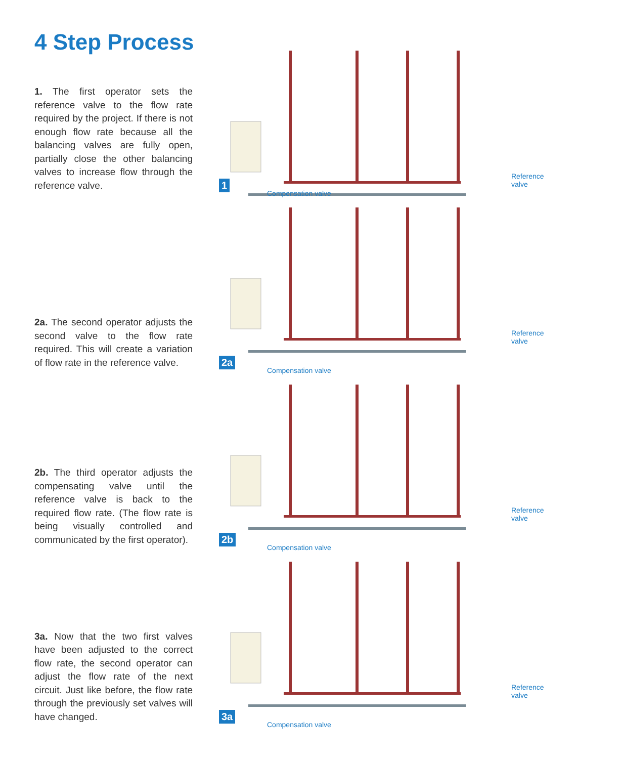4 Step Process
1. The first operator sets the reference valve to the flow rate required by the project. If there is not enough flow rate because all the balancing valves are fully open, partially close the other balancing valves to increase flow through the reference valve.
1
Compensation valve
Reference
valve
2a. The second operator adjusts the second valve to the flow rate required. This will create a variation of flow rate in the reference valve.
2a
Compensation valve
Reference
valve
2b. The third operator adjusts the compensating valve until the reference valve is back to the required flow rate. (The flow rate is being visually controlled and communicated by the first operator).
2b
Compensation valve
Reference
valve
3a. Now that the two first valves have been adjusted to the correct flow rate, the second operator can adjust the flow rate of the next circuit. Just like before, the flow rate through the previously set valves will have changed.
3a
Compensation valve
Reference
valve